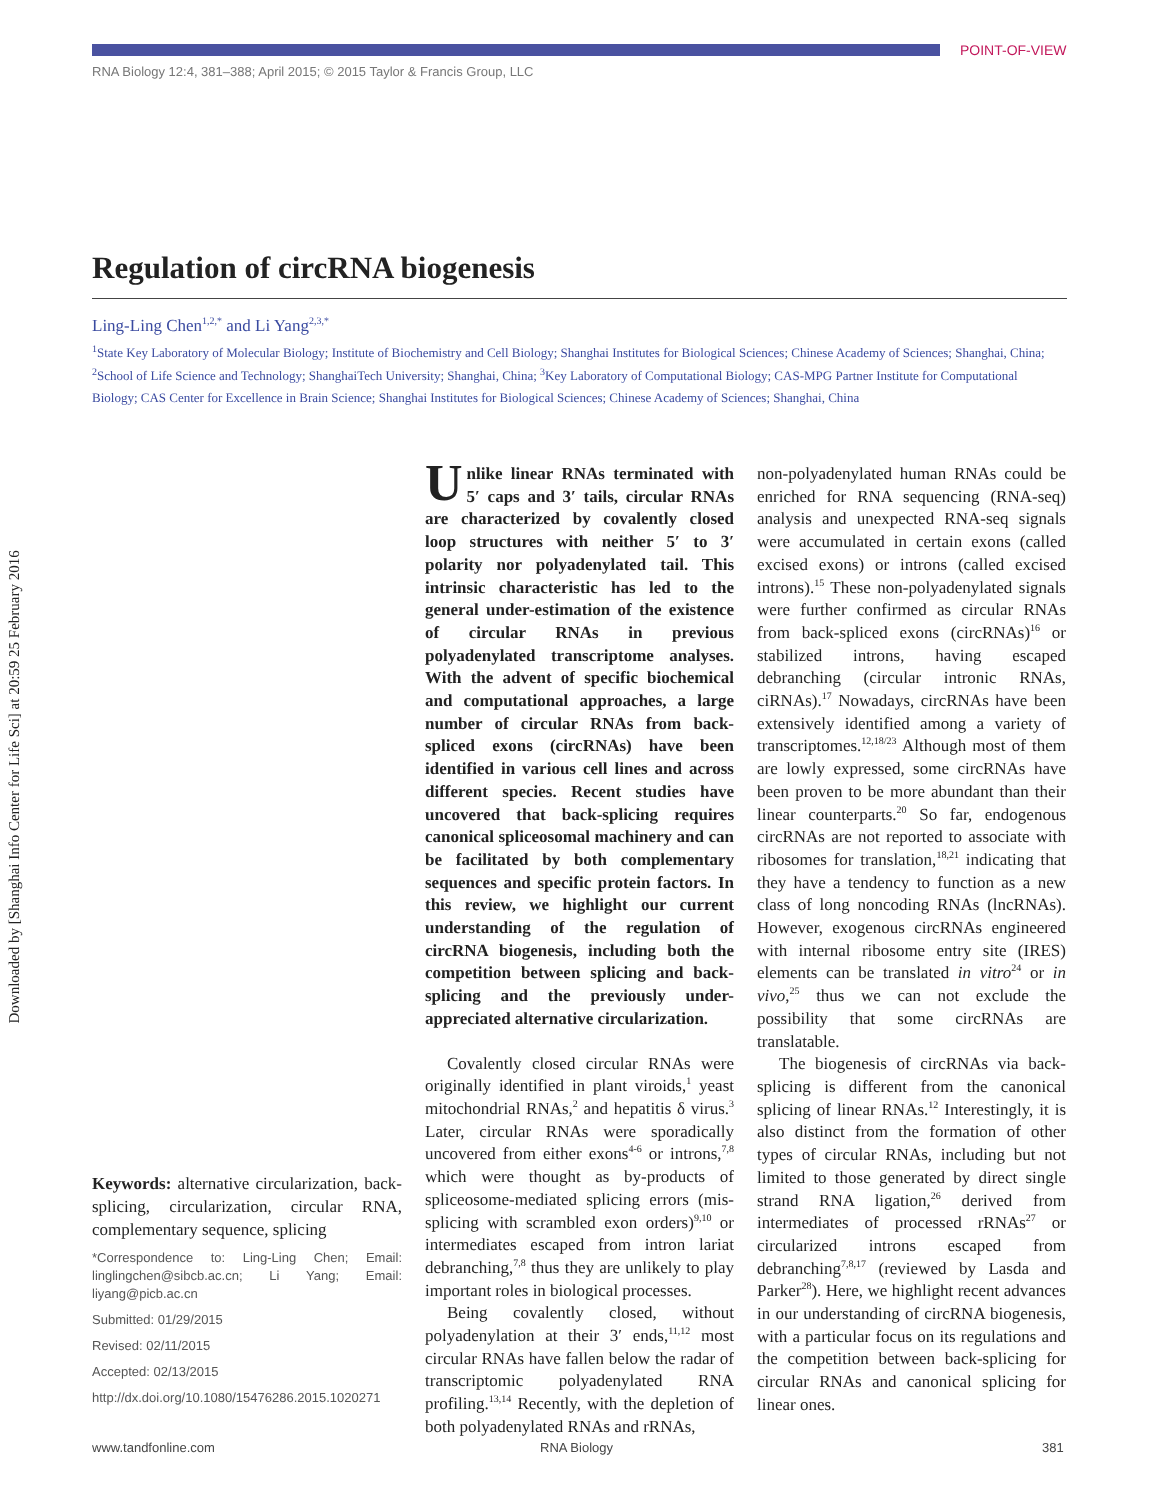POINT-OF-VIEW
RNA Biology 12:4, 381–388; April 2015; © 2015 Taylor & Francis Group, LLC
Downloaded by [Shanghai Info Center for Life Sci] at 20:59 25 February 2016
Regulation of circRNA biogenesis
Ling-Ling Chen<sup>1,2,*</sup> and Li Yang<sup>2,3,*</sup>
<sup>1</sup> State Key Laboratory of Molecular Biology; Institute of Biochemistry and Cell Biology; Shanghai Institutes for Biological Sciences; Chinese Academy of Sciences; Shanghai, China; <sup>2</sup>School of Life Science and Technology; ShanghaiTech University; Shanghai, China; <sup>3</sup>Key Laboratory of Computational Biology; CAS-MPG Partner Institute for Computational Biology; CAS Center for Excellence in Brain Science; Shanghai Institutes for Biological Sciences; Chinese Academy of Sciences; Shanghai, China
Keywords: alternative circularization, back-splicing, circularization, circular RNA, complementary sequence, splicing
*Correspondence to: Ling-Ling Chen; Email: linglingchen@sibcb.ac.cn; Li Yang; Email: liyang@picb.ac.cn
Submitted: 01/29/2015
Revised: 02/11/2015
Accepted: 02/13/2015
http://dx.doi.org/10.1080/15476286.2015.1020271
Unlike linear RNAs terminated with 5′ caps and 3′ tails, circular RNAs are characterized by covalently closed loop structures with neither 5′ to 3′ polarity nor polyadenylated tail. This intrinsic characteristic has led to the general under-estimation of the existence of circular RNAs in previous polyadenylated transcriptome analyses. With the advent of specific biochemical and computational approaches, a large number of circular RNAs from back-spliced exons (circRNAs) have been identified in various cell lines and across different species. Recent studies have uncovered that back-splicing requires canonical spliceosomal machinery and can be facilitated by both complementary sequences and specific protein factors. In this review, we highlight our current understanding of the regulation of circRNA biogenesis, including both the competition between splicing and back-splicing and the previously under-appreciated alternative circularization.
Covalently closed circular RNAs were originally identified in plant viroids,<sup>1</sup> yeast mitochondrial RNAs,<sup>2</sup> and hepatitis δ virus.<sup>3</sup> Later, circular RNAs were sporadically uncovered from either exons<sup>4-6</sup> or introns,<sup>7,8</sup> which were thought as by-products of spliceosome-mediated splicing errors (mis-splicing with scrambled exon orders)<sup>9,10</sup> or intermediates escaped from intron lariat debranching,<sup>7,8</sup> thus they are unlikely to play important roles in biological processes.
Being covalently closed, without polyadenylation at their 3′ ends,<sup>11,12</sup> most circular RNAs have fallen below the radar of transcriptomic polyadenylated RNA profiling.<sup>13,14</sup> Recently, with the depletion of both polyadenylated RNAs and rRNAs,
non-polyadenylated human RNAs could be enriched for RNA sequencing (RNA-seq) analysis and unexpected RNA-seq signals were accumulated in certain exons (called excised exons) or introns (called excised introns).<sup>15</sup> These non-polyadenylated signals were further confirmed as circular RNAs from back-spliced exons (circRNAs)<sup>16</sup> or stabilized introns, having escaped debranching (circular intronic RNAs, ciRNAs).<sup>17</sup> Nowadays, circRNAs have been extensively identified among a variety of transcriptomes.<sup>12,18/23</sup> Although most of them are lowly expressed, some circRNAs have been proven to be more abundant than their linear counterparts.<sup>20</sup> So far, endogenous circRNAs are not reported to associate with ribosomes for translation,<sup>18,21</sup> indicating that they have a tendency to function as a new class of long noncoding RNAs (lncRNAs). However, exogenous circRNAs engineered with internal ribosome entry site (IRES) elements can be translated in vitro<sup>24</sup> or in vivo,<sup>25</sup> thus we can not exclude the possibility that some circRNAs are translatable.
The biogenesis of circRNAs via back-splicing is different from the canonical splicing of linear RNAs.<sup>12</sup> Interestingly, it is also distinct from the formation of other types of circular RNAs, including but not limited to those generated by direct single strand RNA ligation,<sup>26</sup> derived from intermediates of processed rRNAs<sup>27</sup> or circularized introns escaped from debranching<sup>7,8,17</sup> (reviewed by Lasda and Parker<sup>28</sup>). Here, we highlight recent advances in our understanding of circRNA biogenesis, with a particular focus on its regulations and the competition between back-splicing for circular RNAs and canonical splicing for linear ones.
www.tandfonline.com RNA Biology 381